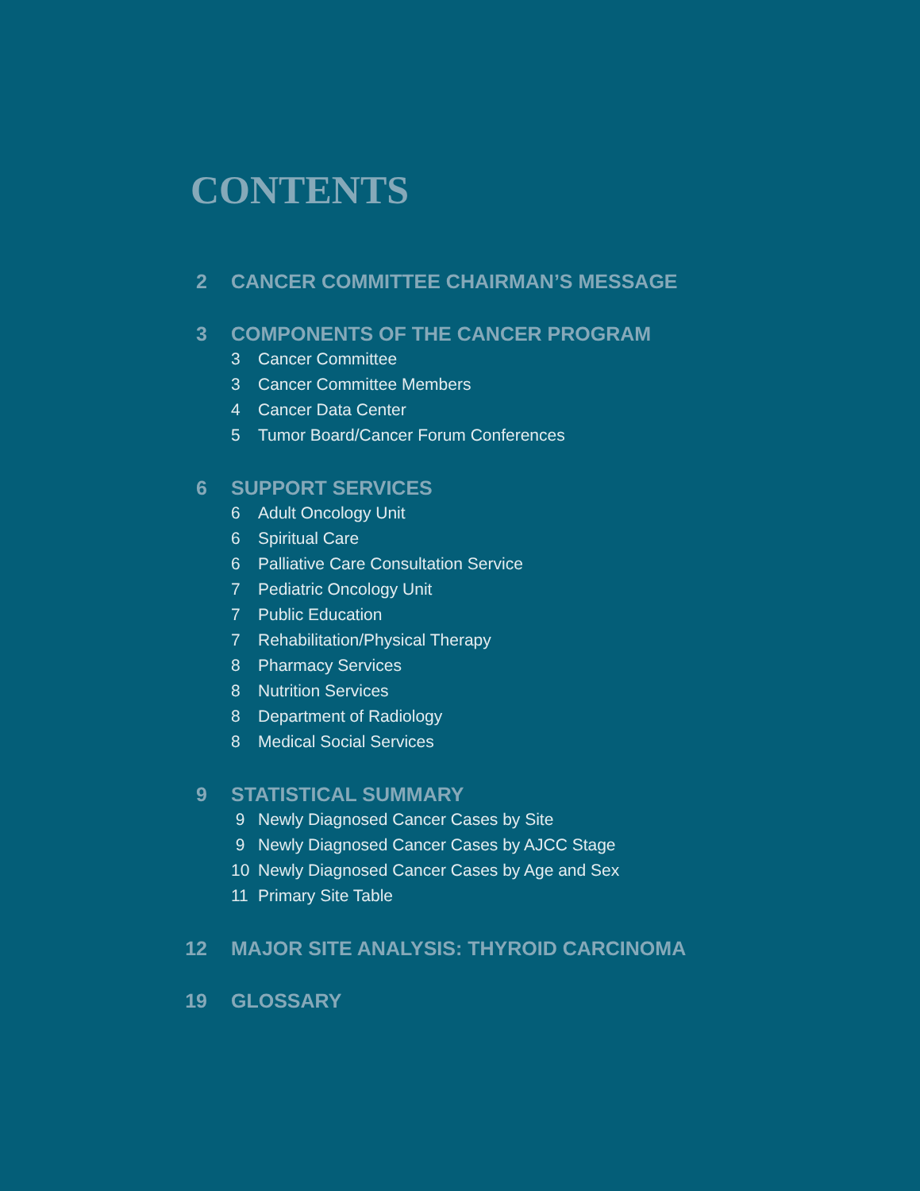CONTENTS
2 CANCER COMMITTEE CHAIRMAN’S MESSAGE
3 COMPONENTS OF THE CANCER PROGRAM
3 Cancer Committee
3 Cancer Committee Members
4 Cancer Data Center
5 Tumor Board/Cancer Forum Conferences
6 SUPPORT SERVICES
6 Adult Oncology Unit
6 Spiritual Care
6 Palliative Care Consultation Service
7 Pediatric Oncology Unit
7 Public Education
7 Rehabilitation/Physical Therapy
8 Pharmacy Services
8 Nutrition Services
8 Department of Radiology
8 Medical Social Services
9 STATISTICAL SUMMARY
9 Newly Diagnosed Cancer Cases by Site
9 Newly Diagnosed Cancer Cases by AJCC Stage
10 Newly Diagnosed Cancer Cases by Age and Sex
11 Primary Site Table
12 MAJOR SITE ANALYSIS: THYROID CARCINOMA
19 GLOSSARY